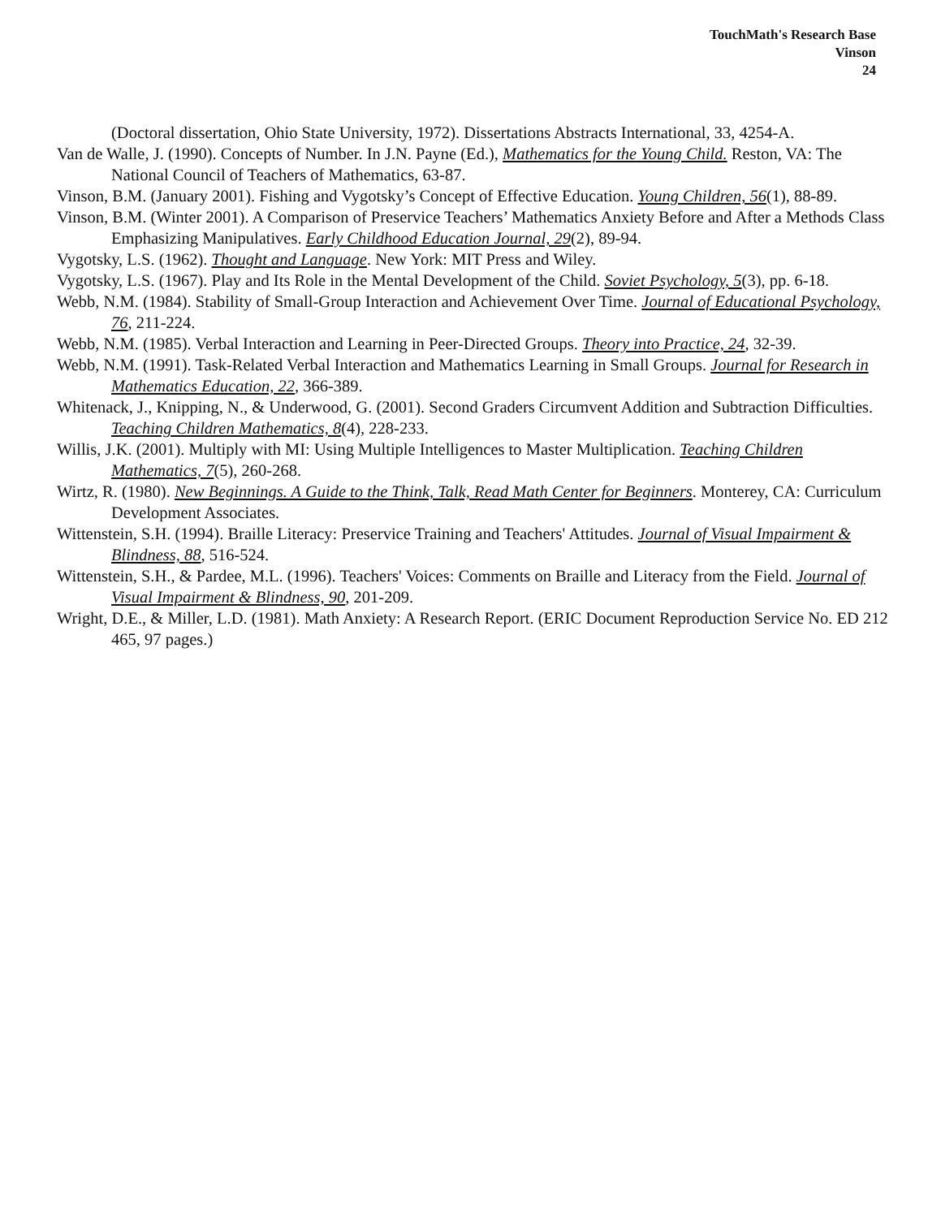TouchMath's Research Base
Vinson
24
(Doctoral dissertation, Ohio State University, 1972). Dissertations Abstracts International, 33, 4254-A.
Van de Walle, J. (1990). Concepts of Number. In J.N. Payne (Ed.), Mathematics for the Young Child. Reston, VA: The National Council of Teachers of Mathematics, 63-87.
Vinson, B.M. (January 2001). Fishing and Vygotsky’s Concept of Effective Education. Young Children, 56(1), 88-89.
Vinson, B.M. (Winter 2001). A Comparison of Preservice Teachers’ Mathematics Anxiety Before and After a Methods Class Emphasizing Manipulatives. Early Childhood Education Journal, 29(2), 89-94.
Vygotsky, L.S. (1962). Thought and Language. New York: MIT Press and Wiley.
Vygotsky, L.S. (1967). Play and Its Role in the Mental Development of the Child. Soviet Psychology, 5(3), pp. 6-18.
Webb, N.M. (1984). Stability of Small-Group Interaction and Achievement Over Time. Journal of Educational Psychology, 76, 211-224.
Webb, N.M. (1985). Verbal Interaction and Learning in Peer-Directed Groups. Theory into Practice, 24, 32-39.
Webb, N.M. (1991). Task-Related Verbal Interaction and Mathematics Learning in Small Groups. Journal for Research in Mathematics Education, 22, 366-389.
Whitenack, J., Knipping, N., & Underwood, G. (2001). Second Graders Circumvent Addition and Subtraction Difficulties. Teaching Children Mathematics, 8(4), 228-233.
Willis, J.K. (2001). Multiply with MI: Using Multiple Intelligences to Master Multiplication. Teaching Children Mathematics, 7(5), 260-268.
Wirtz, R. (1980). New Beginnings. A Guide to the Think, Talk, Read Math Center for Beginners. Monterey, CA: Curriculum Development Associates.
Wittenstein, S.H. (1994). Braille Literacy: Preservice Training and Teachers' Attitudes. Journal of Visual Impairment & Blindness, 88, 516-524.
Wittenstein, S.H., & Pardee, M.L. (1996). Teachers' Voices: Comments on Braille and Literacy from the Field. Journal of Visual Impairment & Blindness, 90, 201-209.
Wright, D.E., & Miller, L.D. (1981). Math Anxiety: A Research Report. (ERIC Document Reproduction Service No. ED 212 465, 97 pages.)